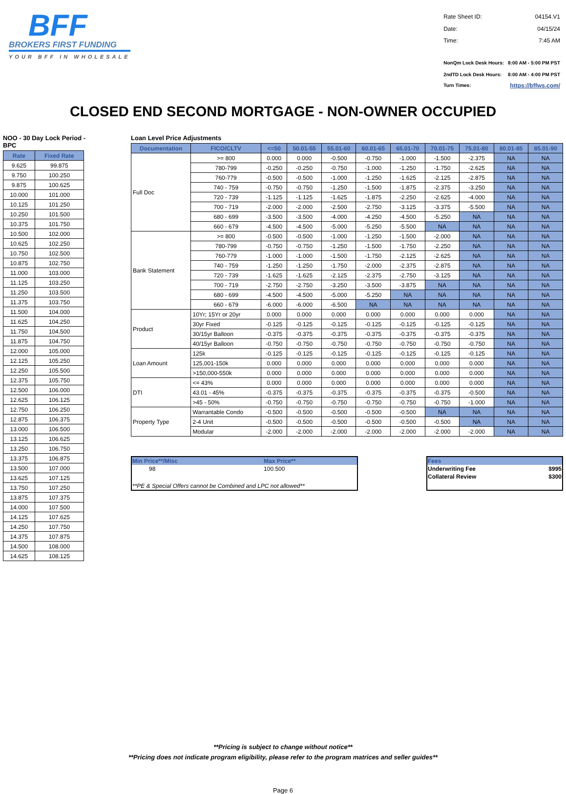BFF
BROKERS FIRST FUNDING
YOUR BFF IN WHOLESALE
| Rate Sheet ID: | 04154.V1 |
| Date: | 04/15/24 |
| Time: | 7:45 AM |
| NonQm Lock Desk Hours: | 8:00 AM - 5:00 PM PST |
| 2ndTD Lock Desk Hours: | 8:00 AM - 4:00 PM PST |
| Turn Times: | https://bffws.com/ |
CLOSED END SECOND MORTGAGE - NON-OWNER OCCUPIED
NOO - 30 Day Lock Period -BPC
| Rate | Fixed Rate |
| --- | --- |
| 9.625 | 99.875 |
| 9.750 | 100.250 |
| 9.875 | 100.625 |
| 10.000 | 101.000 |
| 10.125 | 101.250 |
| 10.250 | 101.500 |
| 10.375 | 101.750 |
| 10.500 | 102.000 |
| 10.625 | 102.250 |
| 10.750 | 102.500 |
| 10.875 | 102.750 |
| 11.000 | 103.000 |
| 11.125 | 103.250 |
| 11.250 | 103.500 |
| 11.375 | 103.750 |
| 11.500 | 104.000 |
| 11.625 | 104.250 |
| 11.750 | 104.500 |
| 11.875 | 104.750 |
| 12.000 | 105.000 |
| 12.125 | 105.250 |
| 12.250 | 105.500 |
| 12.375 | 105.750 |
| 12.500 | 106.000 |
| 12.625 | 106.125 |
| 12.750 | 106.250 |
| 12.875 | 106.375 |
| 13.000 | 106.500 |
| 13.125 | 106.625 |
| 13.250 | 106.750 |
| 13.375 | 106.875 |
| 13.500 | 107.000 |
| 13.625 | 107.125 |
| 13.750 | 107.250 |
| 13.875 | 107.375 |
| 14.000 | 107.500 |
| 14.125 | 107.625 |
| 14.250 | 107.750 |
| 14.375 | 107.875 |
| 14.500 | 108.000 |
| 14.625 | 108.125 |
Loan Level Price Adjustments
| Documentation | FICO/CLTV | <=50 | 50.01-55 | 55.01-60 | 60.01-65 | 65.01-70 | 70.01-75 | 75.01-80 | 80.01-85 | 85.01-90 |
| --- | --- | --- | --- | --- | --- | --- | --- | --- | --- | --- |
| Full Doc | >= 800 | 0.000 | 0.000 | -0.500 | -0.750 | -1.000 | -1.500 | -2.375 | NA | NA |
| | 780-799 | -0.250 | -0.250 | -0.750 | -1.000 | -1.250 | -1.750 | -2.625 | NA | NA |
| | 760-779 | -0.500 | -0.500 | -1.000 | -1.250 | -1.625 | -2.125 | -2.875 | NA | NA |
| | 740 - 759 | -0.750 | -0.750 | -1.250 | -1.500 | -1.875 | -2.375 | -3.250 | NA | NA |
| | 720 - 739 | -1.125 | -1.125 | -1.625 | -1.875 | -2.250 | -2.625 | -4.000 | NA | NA |
| | 700 - 719 | -2.000 | -2.000 | -2.500 | -2.750 | -3.125 | -3.375 | -5.500 | NA | NA |
| | 680 - 699 | -3.500 | -3.500 | -4.000 | -4.250 | -4.500 | -5.250 | NA | NA | NA |
| | 660 - 679 | -4.500 | -4.500 | -5.000 | -5.250 | -5.500 | NA | NA | NA | NA |
| Bank Statement | >= 800 | -0.500 | -0.500 | -1.000 | -1.250 | -1.500 | -2.000 | NA | NA | NA |
| | 780-799 | -0.750 | -0.750 | -1.250 | -1.500 | -1.750 | -2.250 | NA | NA | NA |
| | 760-779 | -1.000 | -1.000 | -1.500 | -1.750 | -2.125 | -2.625 | NA | NA | NA |
| | 740 - 759 | -1.250 | -1.250 | -1.750 | -2.000 | -2.375 | -2.875 | NA | NA | NA |
| | 720 - 739 | -1.625 | -1.625 | -2.125 | -2.375 | -2.750 | -3.125 | NA | NA | NA |
| | 700 - 719 | -2.750 | -2.750 | -3.250 | -3.500 | -3.875 | NA | NA | NA | NA |
| | 680 - 699 | -4.500 | -4.500 | -5.000 | -5.250 | NA | NA | NA | NA | NA |
| | 660 - 679 | -6.000 | -6.000 | -6.500 | NA | NA | NA | NA | NA | NA |
| Product | 10Yr; 15Yr or 20yr | 0.000 | 0.000 | 0.000 | 0.000 | 0.000 | 0.000 | 0.000 | NA | NA |
| | 30yr Fixed | -0.125 | -0.125 | -0.125 | -0.125 | -0.125 | -0.125 | -0.125 | NA | NA |
| | 30/15yr Balloon | -0.375 | -0.375 | -0.375 | -0.375 | -0.375 | -0.375 | -0.375 | NA | NA |
| | 40/15yr Balloon | -0.750 | -0.750 | -0.750 | -0.750 | -0.750 | -0.750 | -0.750 | NA | NA |
| Loan Amount | 125k | -0.125 | -0.125 | -0.125 | -0.125 | -0.125 | -0.125 | -0.125 | NA | NA |
| | 125,001-150k | 0.000 | 0.000 | 0.000 | 0.000 | 0.000 | 0.000 | 0.000 | NA | NA |
| | >150,000-550k | 0.000 | 0.000 | 0.000 | 0.000 | 0.000 | 0.000 | 0.000 | NA | NA |
| DTI | <= 43% | 0.000 | 0.000 | 0.000 | 0.000 | 0.000 | 0.000 | 0.000 | NA | NA |
| | 43.01 - 45% | -0.375 | -0.375 | -0.375 | -0.375 | -0.375 | -0.375 | -0.500 | NA | NA |
| | >45 - 50% | -0.750 | -0.750 | -0.750 | -0.750 | -0.750 | -0.750 | -1.000 | NA | NA |
| Property Type | Warrantable Condo | -0.500 | -0.500 | -0.500 | -0.500 | -0.500 | NA | NA | NA | NA |
| | 2-4 Unit | -0.500 | -0.500 | -0.500 | -0.500 | -0.500 | -0.500 | NA | NA | NA |
| | Modular | -2.000 | -2.000 | -2.000 | -2.000 | -2.000 | -2.000 | -2.000 | NA | NA |
| Min Price**/Misc | Max Price** |
| 98 | 100.500 |
| **PE & Special Offers cannot be Combined and LPC not allowed** | |
| Fees | |
| Underwriting Fee | $995 |
| Collateral Review | $300 |
**Pricing is subject to change without notice**
**Pricing does not indicate program eligibility, please refer to the program matrices and seller guides**
Page 6